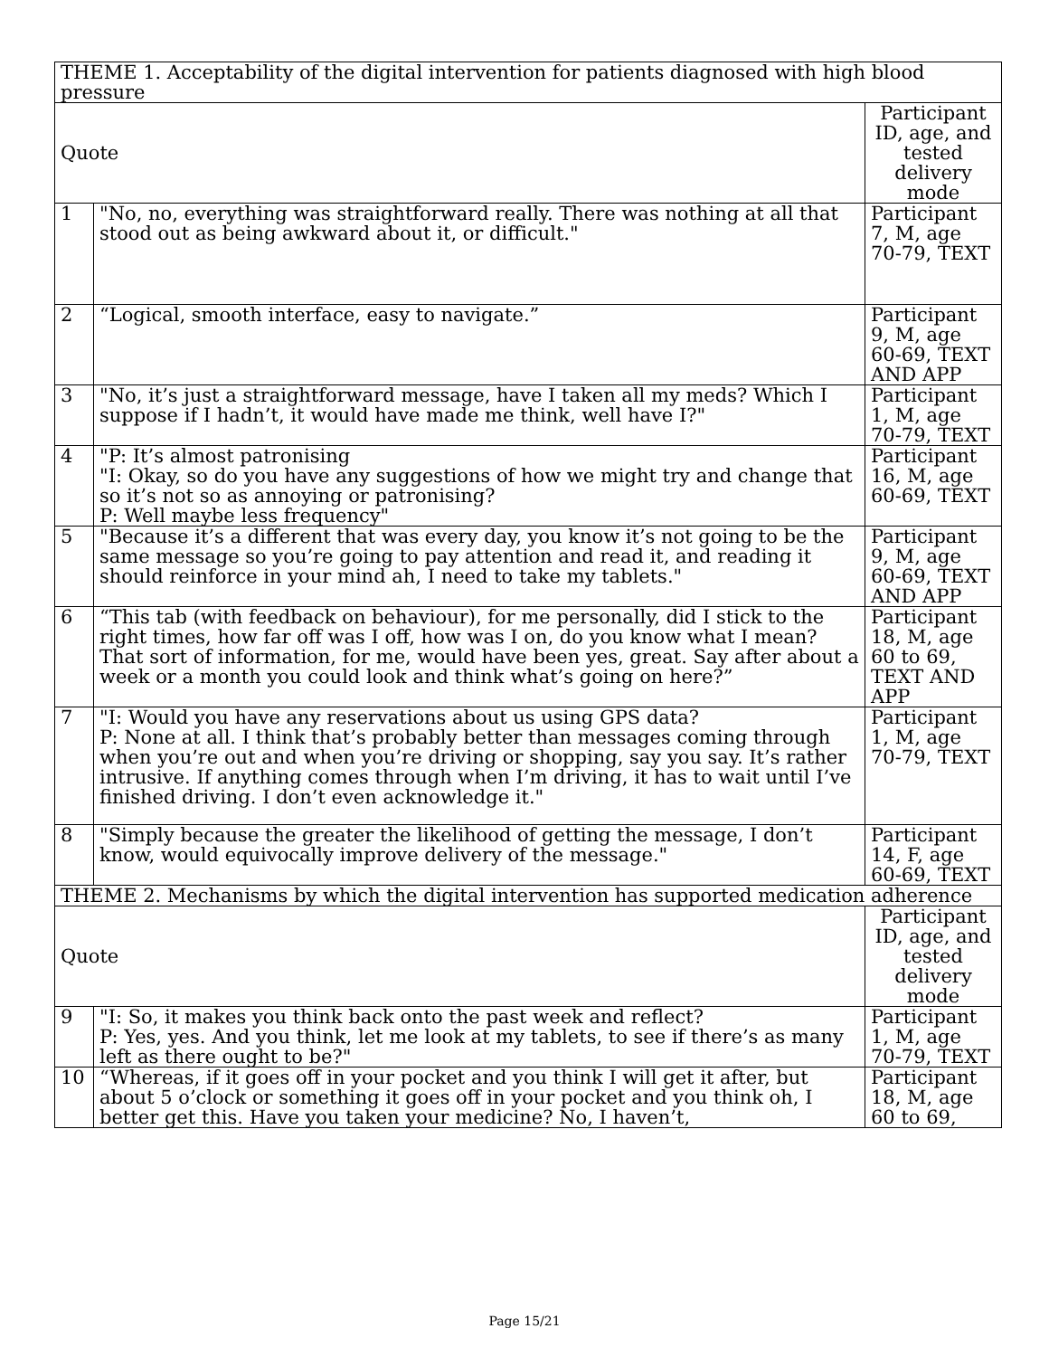| THEME 1. Acceptability of the digital intervention for patients diagnosed with high blood pressure | | |
| --- | --- | --- |
| Quote | | Participant ID, age, and tested delivery mode |
| 1 | "No, no, everything was straightforward really. There was nothing at all that stood out as being awkward about it, or difficult." | Participant 7, M, age 70-79, TEXT |
| 2 | “Logical, smooth interface, easy to navigate.” | Participant 9, M, age 60-69, TEXT AND APP |
| 3 | "No, it’s just a straightforward message, have I taken all my meds? Which I suppose if I hadn’t, it would have made me think, well have I?" | Participant 1, M, age 70-79, TEXT |
| 4 | "P: It’s almost patronising "I: Okay, so do you have any suggestions of how we might try and change that so it’s not so as annoying or patronising? P: Well maybe less frequency" | Participant 16, M, age 60-69, TEXT |
| 5 | "Because it’s a different that was every day, you know it’s not going to be the same message so you’re going to pay attention and read it, and reading it should reinforce in your mind ah, I need to take my tablets." | Participant 9, M, age 60-69, TEXT AND APP |
| 6 | “This tab (with feedback on behaviour), for me personally, did I stick to the right times, how far off was I off, how was I on, do you know what I mean? That sort of information, for me, would have been yes, great. Say after about a week or a month you could look and think what’s going on here?” | Participant 18, M, age 60 to 69, TEXT AND APP |
| 7 | "I: Would you have any reservations about us using GPS data? P: None at all. I think that’s probably better than messages coming through when you’re out and when you’re driving or shopping, say you say. It’s rather intrusive. If anything comes through when I’m driving, it has to wait until I’ve finished driving. I don’t even acknowledge it." | Participant 1, M, age 70-79, TEXT |
| 8 | "Simply because the greater the likelihood of getting the message, I don’t know, would equivocally improve delivery of the message." | Participant 14, F, age 60-69, TEXT |
| THEME 2. Mechanisms by which the digital intervention has supported medication adherence | | |
| Quote | | Participant ID, age, and tested delivery mode |
| 9 | "I: So, it makes you think back onto the past week and reflect? P: Yes, yes. And you think, let me look at my tablets, to see if there’s as many left as there ought to be?" | Participant 1, M, age 70-79, TEXT |
| 10 | “Whereas, if it goes off in your pocket and you think I will get it after, but about 5 o’clock or something it goes off in your pocket and you think oh, I better get this. Have you taken your medicine? No, I haven’t, | Participant 18, M, age 60 to 69, |
Page 15/21